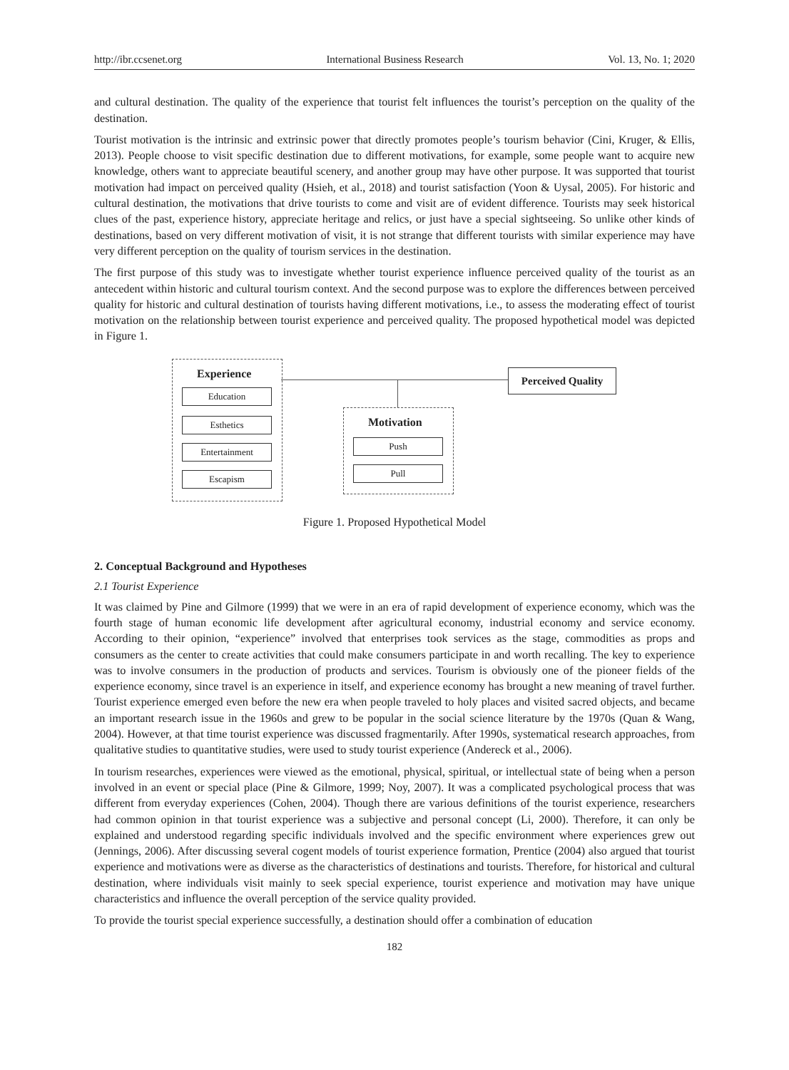http://ibr.ccsenet.org International Business Research Vol. 13, No. 1; 2020
and cultural destination. The quality of the experience that tourist felt influences the tourist’s perception on the quality of the destination.
Tourist motivation is the intrinsic and extrinsic power that directly promotes people’s tourism behavior (Cini, Kruger, & Ellis, 2013). People choose to visit specific destination due to different motivations, for example, some people want to acquire new knowledge, others want to appreciate beautiful scenery, and another group may have other purpose. It was supported that tourist motivation had impact on perceived quality (Hsieh, et al., 2018) and tourist satisfaction (Yoon & Uysal, 2005). For historic and cultural destination, the motivations that drive tourists to come and visit are of evident difference. Tourists may seek historical clues of the past, experience history, appreciate heritage and relics, or just have a special sightseeing. So unlike other kinds of destinations, based on very different motivation of visit, it is not strange that different tourists with similar experience may have very different perception on the quality of tourism services in the destination.
The first purpose of this study was to investigate whether tourist experience influence perceived quality of the tourist as an antecedent within historic and cultural tourism context. And the second purpose was to explore the differences between perceived quality for historic and cultural destination of tourists having different motivations, i.e., to assess the moderating effect of tourist motivation on the relationship between tourist experience and perceived quality. The proposed hypothetical model was depicted in Figure 1.
Experience
Education
Esthetics
Entertainment
Escapism
Perceived Quality
Motivation
Push
Pull
Figure 1. Proposed Hypothetical Model
2. Conceptual Background and Hypotheses
2.1 Tourist Experience
It was claimed by Pine and Gilmore (1999) that we were in an era of rapid development of experience economy, which was the fourth stage of human economic life development after agricultural economy, industrial economy and service economy. According to their opinion, “experience” involved that enterprises took services as the stage, commodities as props and consumers as the center to create activities that could make consumers participate in and worth recalling. The key to experience was to involve consumers in the production of products and services. Tourism is obviously one of the pioneer fields of the experience economy, since travel is an experience in itself, and experience economy has brought a new meaning of travel further. Tourist experience emerged even before the new era when people traveled to holy places and visited sacred objects, and became an important research issue in the 1960s and grew to be popular in the social science literature by the 1970s (Quan & Wang, 2004). However, at that time tourist experience was discussed fragmentarily. After 1990s, systematical research approaches, from qualitative studies to quantitative studies, were used to study tourist experience (Andereck et al., 2006).
In tourism researches, experiences were viewed as the emotional, physical, spiritual, or intellectual state of being when a person involved in an event or special place (Pine & Gilmore, 1999; Noy, 2007). It was a complicated psychological process that was different from everyday experiences (Cohen, 2004). Though there are various definitions of the tourist experience, researchers had common opinion in that tourist experience was a subjective and personal concept (Li, 2000). Therefore, it can only be explained and understood regarding specific individuals involved and the specific environment where experiences grew out (Jennings, 2006). After discussing several cogent models of tourist experience formation, Prentice (2004) also argued that tourist experience and motivations were as diverse as the characteristics of destinations and tourists. Therefore, for historical and cultural destination, where individuals visit mainly to seek special experience, tourist experience and motivation may have unique characteristics and influence the overall perception of the service quality provided.
To provide the tourist special experience successfully, a destination should offer a combination of education
182